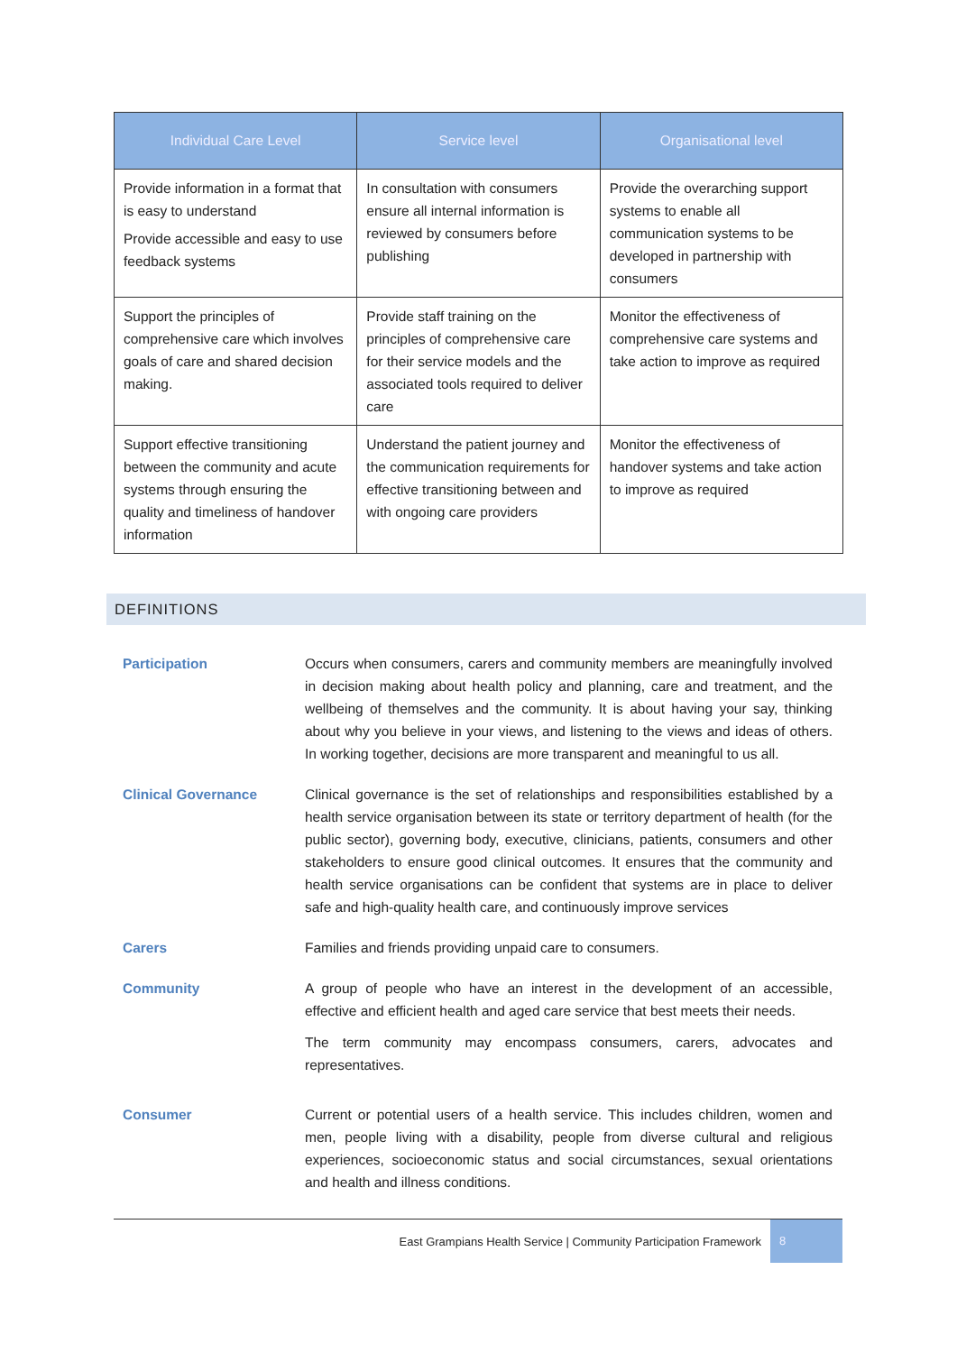| Individual Care Level | Service level | Organisational level |
| --- | --- | --- |
| Provide information in a format that is easy to understand Provide accessible and easy to use feedback systems | In consultation with consumers ensure all internal information is reviewed by consumers before publishing | Provide the overarching support systems to enable all communication systems to be developed in partnership with consumers |
| Support the principles of comprehensive care which involves goals of care and shared decision making. | Provide staff training on the principles of comprehensive care for their service models and the associated tools required to deliver care | Monitor the effectiveness of comprehensive care systems and take action to improve as required |
| Support effective transitioning between the community and acute systems through ensuring the quality and timeliness of handover information | Understand the patient journey and the communication requirements for effective transitioning between and with ongoing care providers | Monitor the effectiveness of handover systems and take action to improve as required |
DEFINITIONS
Participation Occurs when consumers, carers and community members are meaningfully involved in decision making about health policy and planning, care and treatment, and the wellbeing of themselves and the community. It is about having your say, thinking about why you believe in your views, and listening to the views and ideas of others. In working together, decisions are more transparent and meaningful to us all.
Clinical Governance Clinical governance is the set of relationships and responsibilities established by a health service organisation between its state or territory department of health (for the public sector), governing body, executive, clinicians, patients, consumers and other stakeholders to ensure good clinical outcomes. It ensures that the community and health service organisations can be confident that systems are in place to deliver safe and high-quality health care, and continuously improve services
Carers Families and friends providing unpaid care to consumers.
Community A group of people who have an interest in the development of an accessible, effective and efficient health and aged care service that best meets their needs.
The term community may encompass consumers, carers, advocates and representatives.
Consumer Current or potential users of a health service. This includes children, women and men, people living with a disability, people from diverse cultural and religious experiences, socioeconomic status and social circumstances, sexual orientations and health and illness conditions.
East Grampians Health Service | Community Participation Framework 8